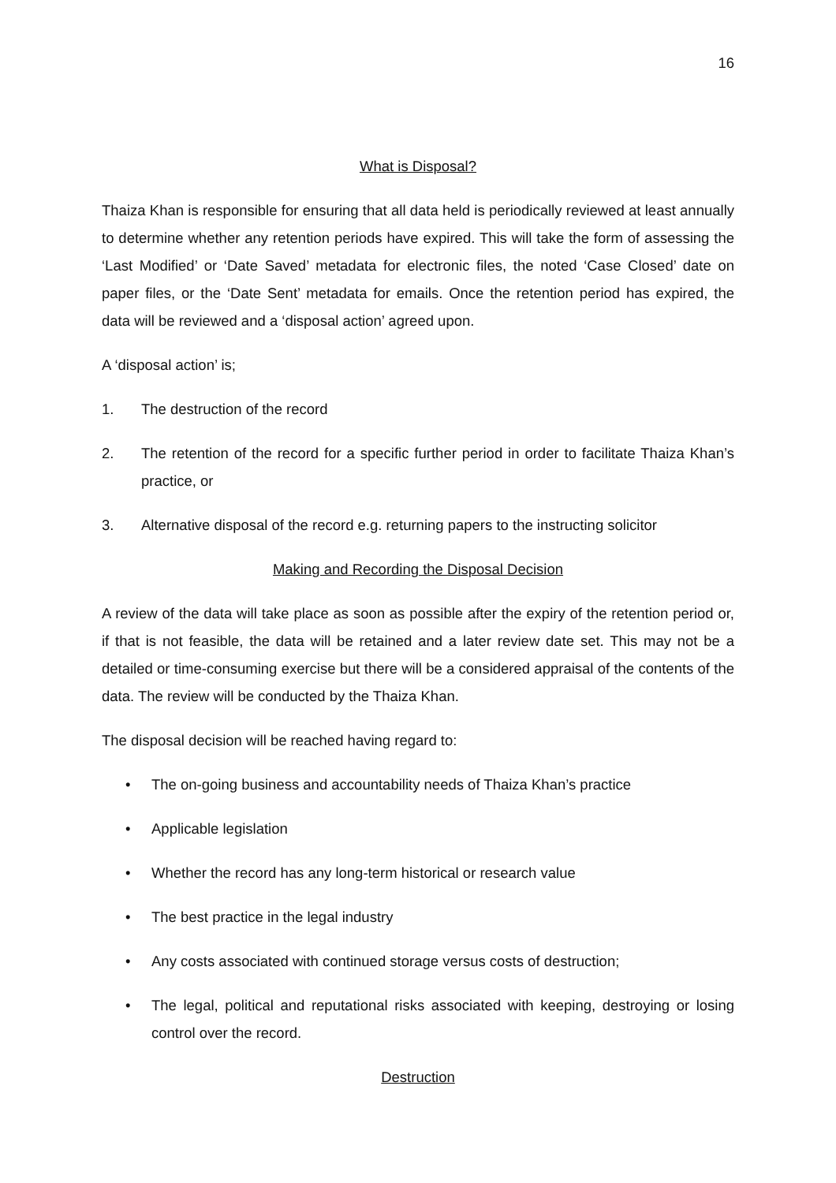16
What is Disposal?
Thaiza Khan is responsible for ensuring that all data held is periodically reviewed at least annually to determine whether any retention periods have expired. This will take the form of assessing the ‘Last Modified’ or ‘Date Saved’ metadata for electronic files, the noted ‘Case Closed’ date on paper files, or the ‘Date Sent’ metadata for emails. Once the retention period has expired, the data will be reviewed and a ‘disposal action’ agreed upon.
A ‘disposal action’ is;
1. The destruction of the record
2. The retention of the record for a specific further period in order to facilitate Thaiza Khan’s practice, or
3. Alternative disposal of the record e.g. returning papers to the instructing solicitor
Making and Recording the Disposal Decision
A review of the data will take place as soon as possible after the expiry of the retention period or, if that is not feasible, the data will be retained and a later review date set. This may not be a detailed or time-consuming exercise but there will be a considered appraisal of the contents of the data. The review will be conducted by the Thaiza Khan.
The disposal decision will be reached having regard to:
• The on-going business and accountability needs of Thaiza Khan’s practice
• Applicable legislation
• Whether the record has any long-term historical or research value
• The best practice in the legal industry
• Any costs associated with continued storage versus costs of destruction;
• The legal, political and reputational risks associated with keeping, destroying or losing control over the record.
Destruction